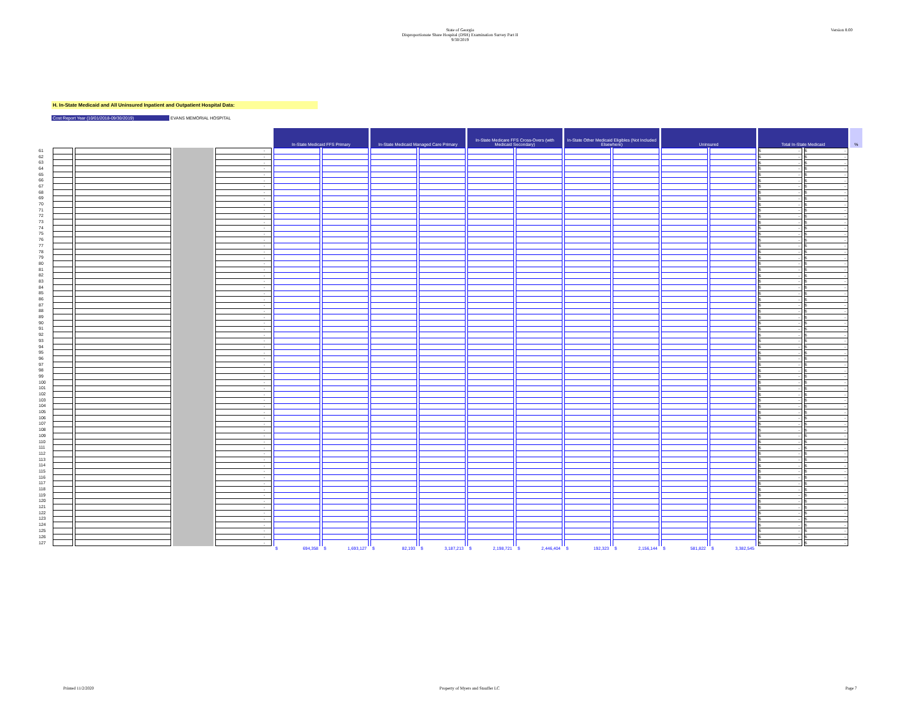Version 8.00
State of Georgia
Disproportionate Share Hospital (DSH) Examination Survey Part II
9/30/2019
H. In-State Medicaid and All Uninsured Inpatient and Outpatient Hospital Data:
Cost Report Year (10/01/2018-09/30/2019) EVANS MEMORIAL HOSPITAL
| | | | | | In-State Medicaid FFS Primary | | In-State Medicaid Managed Care Primary | | In-State Medicare FFS Cross-Overs (with Medicaid Secondary) | | In-State Other Medicaid Eligibles (Not Included Elsewhere) | | Uninsured | | Total In-State Medicaid | | % |
| 61 | | | | - | | | | | | | | | | | $ - | $ - | |
| 62 | | | | - | | | | | | | | | | | $ - | $ - | |
| 63 | | | | - | | | | | | | | | | | $ - | $ - | |
| 64 | | | | - | | | | | | | | | | | $ - | $ - | |
| 65 | | | | - | | | | | | | | | | | $ - | $ - | |
| 66 | | | | - | | | | | | | | | | | $ - | $ - | |
| 67 | | | | - | | | | | | | | | | | $ - | $ - | |
| 68 | | | | - | | | | | | | | | | | $ - | $ - | |
| 69 | | | | - | | | | | | | | | | | $ - | $ - | |
| 70 | | | | - | | | | | | | | | | | $ - | $ - | |
| 71 | | | | - | | | | | | | | | | | $ - | $ - | |
| 72 | | | | - | | | | | | | | | | | $ - | $ - | |
| 73 | | | | - | | | | | | | | | | | $ - | $ - | |
| 74 | | | | - | | | | | | | | | | | $ - | $ - | |
| 75 | | | | - | | | | | | | | | | | $ - | $ - | |
| 76 | | | | - | | | | | | | | | | | $ - | $ - | |
| 77 | | | | - | | | | | | | | | | | $ - | $ - | |
| 78 | | | | - | | | | | | | | | | | $ - | $ - | |
| 79 | | | | - | | | | | | | | | | | $ - | $ - | |
| 80 | | | | - | | | | | | | | | | | $ - | $ - | |
| 81 | | | | - | | | | | | | | | | | $ - | $ - | |
| 82 | | | | - | | | | | | | | | | | $ - | $ - | |
| 83 | | | | - | | | | | | | | | | | $ - | $ - | |
| 84 | | | | - | | | | | | | | | | | $ - | $ - | |
| 85 | | | | - | | | | | | | | | | | $ - | $ - | |
| 86 | | | | - | | | | | | | | | | | $ - | $ - | |
| 87 | | | | - | | | | | | | | | | | $ - | $ - | |
| 88 | | | | - | | | | | | | | | | | $ - | $ - | |
| 89 | | | | - | | | | | | | | | | | $ - | $ - | |
| 90 | | | | - | | | | | | | | | | | $ - | $ - | |
| 91 | | | | - | | | | | | | | | | | $ - | $ - | |
| 92 | | | | - | | | | | | | | | | | $ - | $ - | |
| 93 | | | | - | | | | | | | | | | | $ - | $ - | |
| 94 | | | | - | | | | | | | | | | | $ - | $ - | |
| 95 | | | | - | | | | | | | | | | | $ - | $ - | |
| 96 | | | | - | | | | | | | | | | | $ - | $ - | |
| 97 | | | | - | | | | | | | | | | | $ - | $ - | |
| 98 | | | | - | | | | | | | | | | | $ - | $ - | |
| 99 | | | | - | | | | | | | | | | | $ - | $ - | |
| 100 | | | | - | | | | | | | | | | | $ - | $ - | |
| 101 | | | | - | | | | | | | | | | | $ - | $ - | |
| 102 | | | | - | | | | | | | | | | | $ - | $ - | |
| 103 | | | | - | | | | | | | | | | | $ - | $ - | |
| 104 | | | | - | | | | | | | | | | | $ - | $ - | |
| 105 | | | | - | | | | | | | | | | | $ - | $ - | |
| 106 | | | | - | | | | | | | | | | | $ - | $ - | |
| 107 | | | | - | | | | | | | | | | | $ - | $ - | |
| 108 | | | | - | | | | | | | | | | | $ - | $ - | |
| 109 | | | | - | | | | | | | | | | | $ - | $ - | |
| 110 | | | | - | | | | | | | | | | | $ - | $ - | |
| 111 | | | | - | | | | | | | | | | | $ - | $ - | |
| 112 | | | | - | | | | | | | | | | | $ - | $ - | |
| 113 | | | | - | | | | | | | | | | | $ - | $ - | |
| 114 | | | | - | | | | | | | | | | | $ - | $ - | |
| 115 | | | | - | | | | | | | | | | | $ - | $ - | |
| 116 | | | | - | | | | | | | | | | | $ - | $ - | |
| 117 | | | | - | | | | | | | | | | | $ - | $ - | |
| 118 | | | | - | | | | | | | | | | | $ - | $ - | |
| 119 | | | | - | | | | | | | | | | | $ - | $ - | |
| 120 | | | | - | | | | | | | | | | | $ - | $ - | |
| 121 | | | | - | | | | | | | | | | | $ - | $ - | |
| 122 | | | | - | | | | | | | | | | | $ - | $ - | |
| 123 | | | | - | | | | | | | | | | | $ - | $ - | |
| 124 | | | | - | | | | | | | | | | | $ - | $ - | |
| 125 | | | | - | | | | | | | | | | | $ - | $ - | |
| 126 | | | | - | | | | | | | | | | | $ - | $ - | |
| 127 | | | | - | | | | | | | | | | | $ - | $ - | |
| | | | | | $ 694,358 | $ 1,693,127 | $ 82,193 | $ 3,187,213 | $ 2,198,721 | $ 2,446,404 | $ 192,323 | $ 2,156,144 | $ 581,822 | $ 3,382,545 | | | |
Printed 11/2/2020 Property of Myers and Stauffer LC Page 7